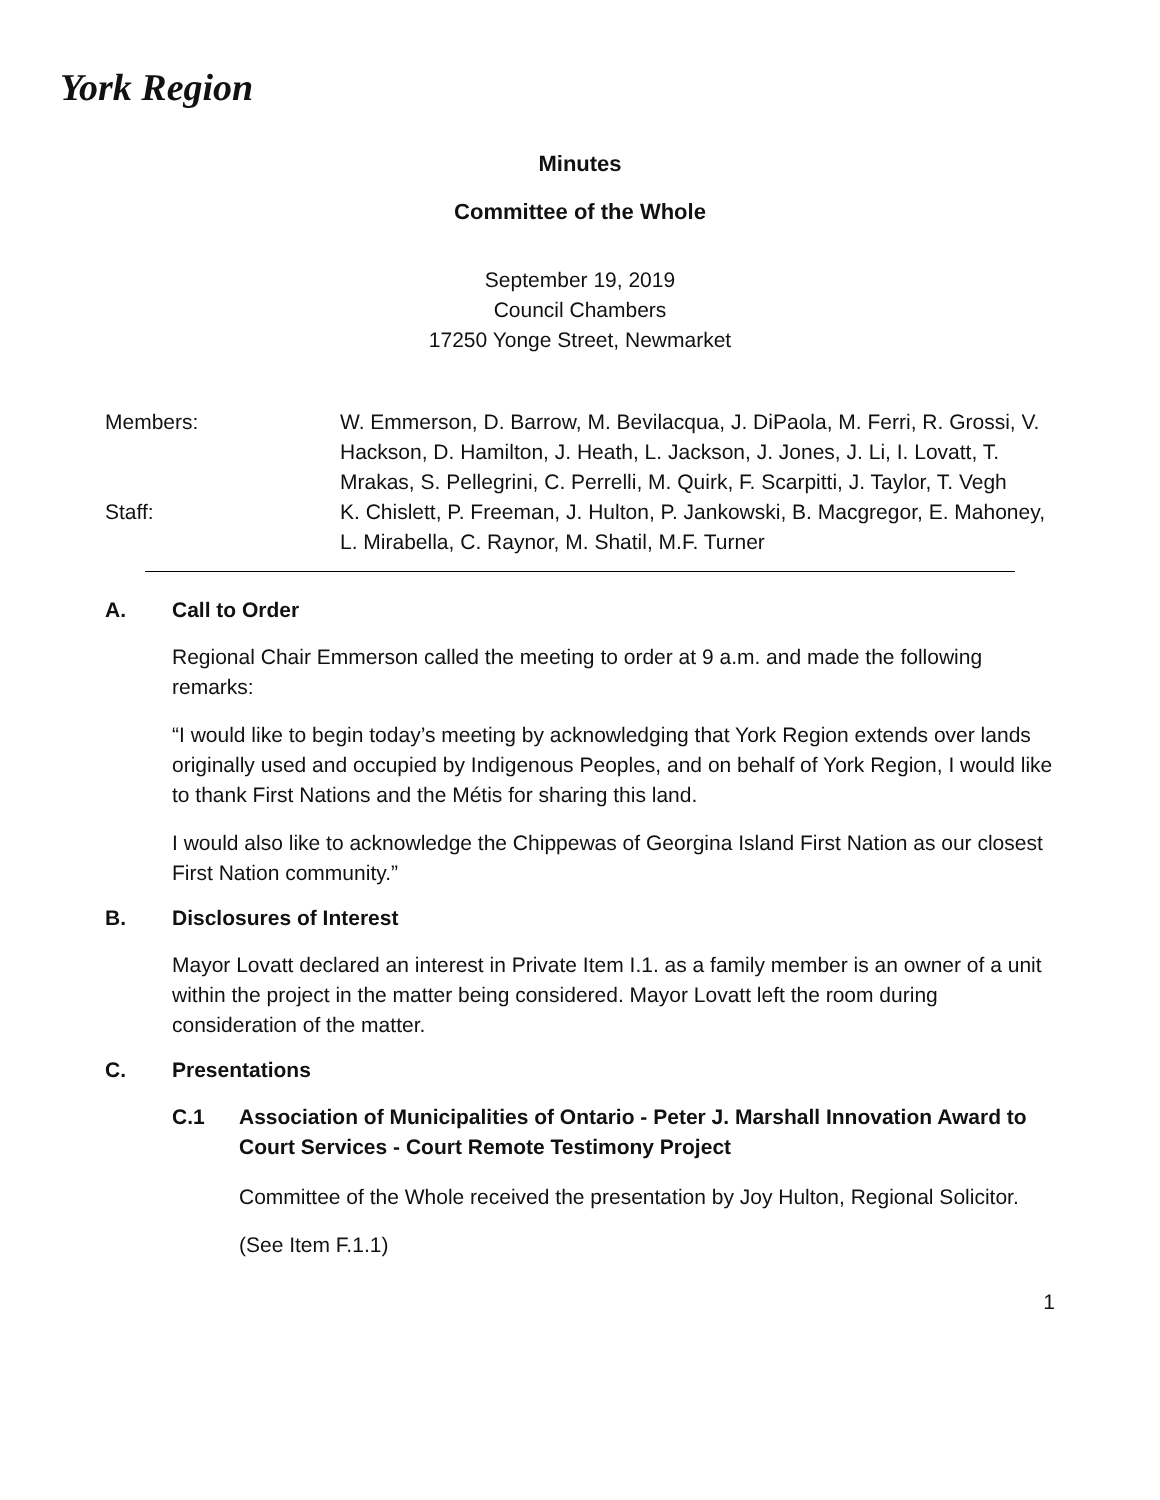York Region
Minutes
Committee of the Whole
September 19, 2019
Council Chambers
17250 Yonge Street, Newmarket
Members:
W. Emmerson, D. Barrow, M. Bevilacqua, J. DiPaola, M. Ferri, R. Grossi, V. Hackson, D. Hamilton, J. Heath, L. Jackson, J. Jones, J. Li, I. Lovatt, T. Mrakas, S. Pellegrini, C. Perrelli, M. Quirk, F. Scarpitti, J. Taylor, T. Vegh
Staff:
K. Chislett, P. Freeman, J. Hulton, P. Jankowski, B. Macgregor, E. Mahoney, L. Mirabella, C. Raynor, M. Shatil, M.F. Turner
A. Call to Order
Regional Chair Emmerson called the meeting to order at 9 a.m. and made the following remarks:
“I would like to begin today’s meeting by acknowledging that York Region extends over lands originally used and occupied by Indigenous Peoples, and on behalf of York Region, I would like to thank First Nations and the Métis for sharing this land.
I would also like to acknowledge the Chippewas of Georgina Island First Nation as our closest First Nation community.”
B. Disclosures of Interest
Mayor Lovatt declared an interest in Private Item I.1. as a family member is an owner of a unit within the project in the matter being considered. Mayor Lovatt left the room during consideration of the matter.
C. Presentations
C.1 Association of Municipalities of Ontario - Peter J. Marshall Innovation Award to Court Services - Court Remote Testimony Project
Committee of the Whole received the presentation by Joy Hulton, Regional Solicitor.
(See Item F.1.1)
1